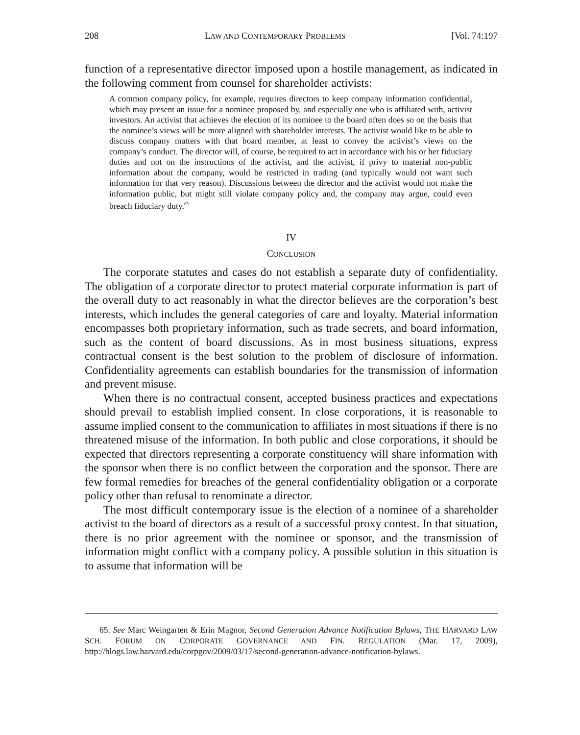208 LAW AND CONTEMPORARY PROBLEMS [Vol. 74:197
function of a representative director imposed upon a hostile management, as indicated in the following comment from counsel for shareholder activists:
A common company policy, for example, requires directors to keep company information confidential, which may present an issue for a nominee proposed by, and especially one who is affiliated with, activist investors. An activist that achieves the election of its nominee to the board often does so on the basis that the nominee’s views will be more aligned with shareholder interests. The activist would like to be able to discuss company matters with that board member, at least to convey the activist’s views on the company’s conduct. The director will, of course, be required to act in accordance with his or her fiduciary duties and not on the instructions of the activist, and the activist, if privy to material non-public information about the company, would be restricted in trading (and typically would not want such information for that very reason). Discussions between the director and the activist would not make the information public, but might still violate company policy and, the company may argue, could even breach fiduciary duty.<sup>65</sup>
IV
CONCLUSION
The corporate statutes and cases do not establish a separate duty of confidentiality. The obligation of a corporate director to protect material corporate information is part of the overall duty to act reasonably in what the director believes are the corporation’s best interests, which includes the general categories of care and loyalty. Material information encompasses both proprietary information, such as trade secrets, and board information, such as the content of board discussions. As in most business situations, express contractual consent is the best solution to the problem of disclosure of information. Confidentiality agreements can establish boundaries for the transmission of information and prevent misuse.
When there is no contractual consent, accepted business practices and expectations should prevail to establish implied consent. In close corporations, it is reasonable to assume implied consent to the communication to affiliates in most situations if there is no threatened misuse of the information. In both public and close corporations, it should be expected that directors representing a corporate constituency will share information with the sponsor when there is no conflict between the corporation and the sponsor. There are few formal remedies for breaches of the general confidentiality obligation or a corporate policy other than refusal to renominate a director.
The most difficult contemporary issue is the election of a nominee of a shareholder activist to the board of directors as a result of a successful proxy contest. In that situation, there is no prior agreement with the nominee or sponsor, and the transmission of information might conflict with a company policy. A possible solution in this situation is to assume that information will be
65. See Marc Weingarten & Erin Magnor, Second Generation Advance Notification Bylaws, THE HARVARD LAW SCH. FORUM ON CORPORATE GOVERNANCE AND FIN. REGULATION (Mar. 17, 2009), http://blogs.law.harvard.edu/corpgov/2009/03/17/second-generation-advance-notification-bylaws.